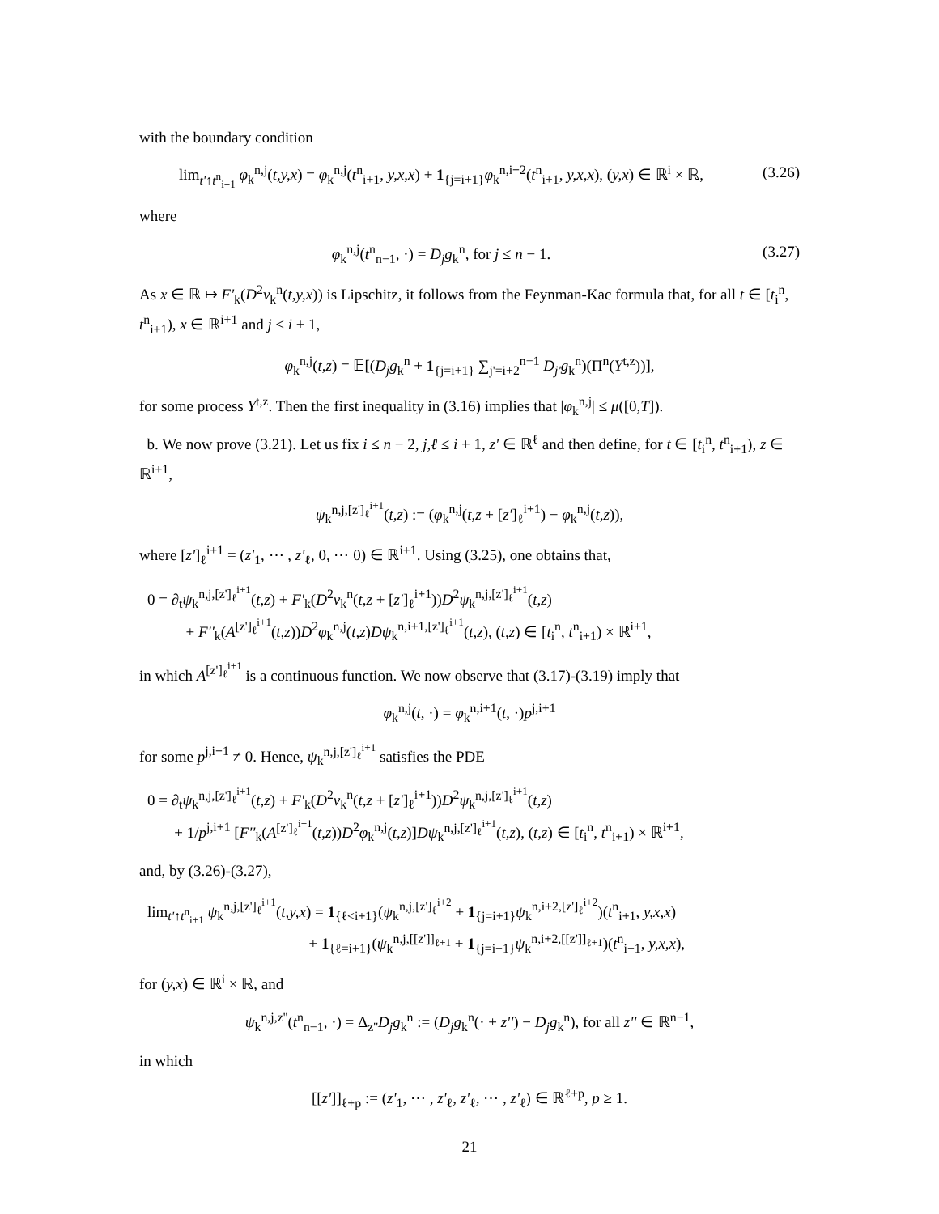with the boundary condition
lim<sub>t'↑t<sup>n</sup><sub>i+1</sub></sub> φ<sub>k</sub><sup>n,j</sup>(t,y,x) = φ<sub>k</sub><sup>n,j</sup>(t<sup>n</sup><sub>i+1</sub>, y,x,x) + 1<sub>{j=i+1}</sub>φ<sub>k</sub><sup>n,i+2</sup>(t<sup>n</sup><sub>i+1</sub>, y,x,x), (y,x) ∈ ℝ<sup>i</sup> × ℝ, (3.26)
where
φ<sub>k</sub><sup>n,j</sup>(t<sup>n</sup><sub>n−1</sub>, ·) = D<sub>j</sub>g<sub>k</sub><sup>n</sup>, for j ≤ n − 1. (3.27)
As x ∈ ℝ ↦ F'<sub>k</sub>(D<sup>2</sup>v<sub>k</sub><sup>n</sup>(t,y,x)) is Lipschitz, it follows from the Feynman-Kac formula that, for all t ∈ [t<sub>i</sub><sup>n</sup>, t<sup>n</sup><sub>i+1</sub>), x ∈ ℝ<sup>i+1</sup> and j ≤ i + 1,
φ<sub>k</sub><sup>n,j</sup>(t,z) = 𝔼[(D<sub>j</sub>g<sub>k</sub><sup>n</sup> + 1<sub>{j=i+1}</sub> ∑<sub>j'=i+2</sub><sup>n−1</sup> D<sub>j'</sub>g<sub>k</sub><sup>n</sup>)(Π<sup>n</sup>(Y<sup>t,z</sup>))],
for some process Y<sup>t,z</sup>. Then the first inequality in (3.16) implies that |φ<sub>k</sub><sup>n,j</sup>| ≤ μ([0,T]).
b. We now prove (3.21). Let us fix i ≤ n − 2, j,ℓ ≤ i + 1, z' ∈ ℝ<sup>ℓ</sup> and then define, for t ∈ [t<sub>i</sub><sup>n</sup>, t<sup>n</sup><sub>i+1</sub>), z ∈ ℝ<sup>i+1</sup>,
ψ<sub>k</sub><sup>n,j,[z']<sub>ℓ</sub><sup>i+1</sup></sup>(t,z) := (φ<sub>k</sub><sup>n,j</sup>(t,z + [z']<sub>ℓ</sub><sup>i+1</sup>) − φ<sub>k</sub><sup>n,j</sup>(t,z)),
where [z']<sub>ℓ</sub><sup>i+1</sup> = (z'<sub>1</sub>, ⋯ , z'<sub>ℓ</sub>, 0, ⋯ 0) ∈ ℝ<sup>i+1</sup>. Using (3.25), one obtains that,
0 = ∂<sub>t</sub>ψ<sub>k</sub><sup>n,j,[z']<sub>ℓ</sub><sup>i+1</sup></sup>(t,z) + F'<sub>k</sub>(D<sup>2</sup>v<sub>k</sub><sup>n</sup>(t,z + [z']<sub>ℓ</sub><sup>i+1</sup>))D<sup>2</sup>ψ<sub>k</sub><sup>n,j,[z']<sub>ℓ</sub><sup>i+1</sup></sup>(t,z)
+ F''<sub>k</sub>(A<sup>[z']<sub>ℓ</sub><sup>i+1</sup></sup>(t,z))D<sup>2</sup>φ<sub>k</sub><sup>n,j</sup>(t,z)Dψ<sub>k</sub><sup>n,i+1,[z']<sub>ℓ</sub><sup>i+1</sup></sup>(t,z), (t,z) ∈ [t<sub>i</sub><sup>n</sup>, t<sup>n</sup><sub>i+1</sub>) × ℝ<sup>i+1</sup>,
in which A<sup>[z']<sub>ℓ</sub><sup>i+1</sup></sup> is a continuous function. We now observe that (3.17)-(3.19) imply that
φ<sub>k</sub><sup>n,j</sup>(t, ·) = φ<sub>k</sub><sup>n,i+1</sup>(t, ·)p<sup>j,i+1</sup>
for some p<sup>j,i+1</sup> ≠ 0. Hence, ψ<sub>k</sub><sup>n,j,[z']<sub>ℓ</sub><sup>i+1</sup></sup> satisfies the PDE
0 = ∂<sub>t</sub>ψ<sub>k</sub><sup>n,j,[z']<sub>ℓ</sub><sup>i+1</sup></sup>(t,z) + F'<sub>k</sub>(D<sup>2</sup>v<sub>k</sub><sup>n</sup>(t,z + [z']<sub>ℓ</sub><sup>i+1</sup>))D<sup>2</sup>ψ<sub>k</sub><sup>n,j,[z']<sub>ℓ</sub><sup>i+1</sup></sup>(t,z)
+ 1/p<sup>j,i+1</sup> [F''<sub>k</sub>(A<sup>[z']<sub>ℓ</sub><sup>i+1</sup></sup>(t,z))D<sup>2</sup>φ<sub>k</sub><sup>n,j</sup>(t,z)]Dψ<sub>k</sub><sup>n,j,[z']<sub>ℓ</sub><sup>i+1</sup></sup>(t,z), (t,z) ∈ [t<sub>i</sub><sup>n</sup>, t<sup>n</sup><sub>i+1</sub>) × ℝ<sup>i+1</sup>,
and, by (3.26)-(3.27),
lim<sub>t'↑t<sup>n</sup><sub>i+1</sub></sub> ψ<sub>k</sub><sup>n,j,[z']<sub>ℓ</sub><sup>i+1</sup></sup>(t,y,x) = 1<sub>{ℓ<i+1}</sub>(ψ<sub>k</sub><sup>n,j,[z']<sub>ℓ</sub><sup>i+2</sup></sup> + 1<sub>{j=i+1}</sub>ψ<sub>k</sub><sup>n,i+2,[z']<sub>ℓ</sub><sup>i+2</sup></sup>)(t<sup>n</sup><sub>i+1</sub>, y,x,x)
+ 1<sub>{ℓ=i+1}</sub>(ψ<sub>k</sub><sup>n,j,[[z']]<sub>ℓ+1</sub></sup> + 1<sub>{j=i+1}</sub>ψ<sub>k</sub><sup>n,i+2,[[z']]<sub>ℓ+1</sub></sup>)(t<sup>n</sup><sub>i+1</sub>, y,x,x),
for (y,x) ∈ ℝ<sup>i</sup> × ℝ, and
ψ<sub>k</sub><sup>n,j,z''</sup>(t<sup>n</sup><sub>n−1</sub>, ·) = Δ<sub>z''</sub>D<sub>j</sub>g<sub>k</sub><sup>n</sup> := (D<sub>j</sub>g<sub>k</sub><sup>n</sup>(· + z'') − D<sub>j</sub>g<sub>k</sub><sup>n</sup>), for all z'' ∈ ℝ<sup>n−1</sup>,
in which
[[z']]<sub>ℓ+p</sub> := (z'<sub>1</sub>, ⋯ , z'<sub>ℓ</sub>, z'<sub>ℓ</sub>, ⋯ , z'<sub>ℓ</sub>) ∈ ℝ<sup>ℓ+p</sup>, p ≥ 1.
21